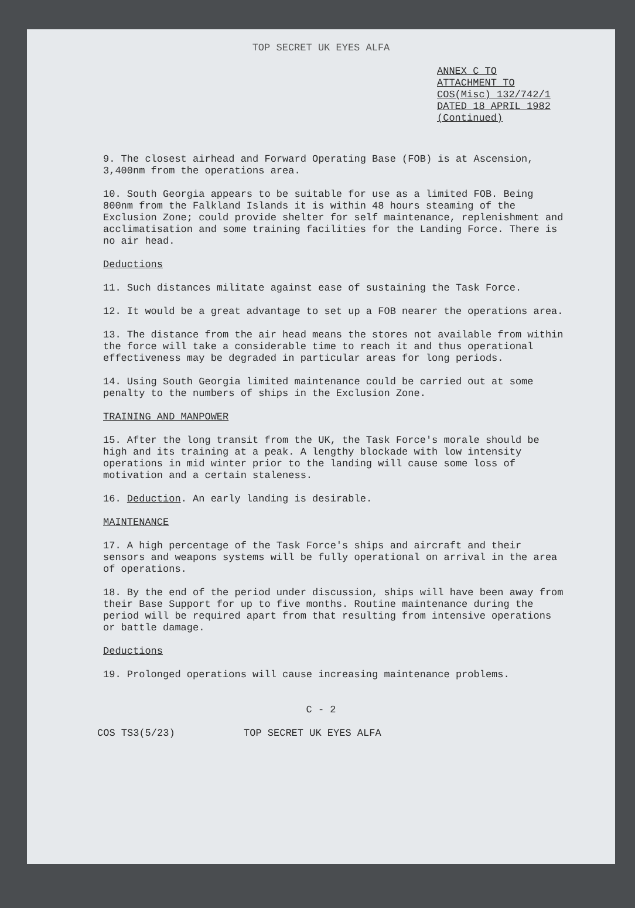TOP SECRET UK EYES ALFA
ANNEX C TO
ATTACHMENT TO
COS(Misc) 132/742/1
DATED 18 APRIL 1982
(Continued)
9. The closest airhead and Forward Operating Base (FOB) is at Ascension, 3,400nm from the operations area.
10. South Georgia appears to be suitable for use as a limited FOB. Being 800nm from the Falkland Islands it is within 48 hours steaming of the Exclusion Zone; could provide shelter for self maintenance, replenishment and acclimatisation and some training facilities for the Landing Force. There is no air head.
Deductions
11. Such distances militate against ease of sustaining the Task Force.
12. It would be a great advantage to set up a FOB nearer the operations area.
13. The distance from the air head means the stores not available from within the force will take a considerable time to reach it and thus operational effectiveness may be degraded in particular areas for long periods.
14. Using South Georgia limited maintenance could be carried out at some penalty to the numbers of ships in the Exclusion Zone.
TRAINING AND MANPOWER
15. After the long transit from the UK, the Task Force's morale should be high and its training at a peak. A lengthy blockade with low intensity operations in mid winter prior to the landing will cause some loss of motivation and a certain staleness.
16. Deduction. An early landing is desirable.
MAINTENANCE
17. A high percentage of the Task Force's ships and aircraft and their sensors and weapons systems will be fully operational on arrival in the area of operations.
18. By the end of the period under discussion, ships will have been away from their Base Support for up to five months. Routine maintenance during the period will be required apart from that resulting from intensive operations or battle damage.
Deductions
19. Prolonged operations will cause increasing maintenance problems.
C - 2
COS TS3(5/23) TOP SECRET UK EYES ALFA